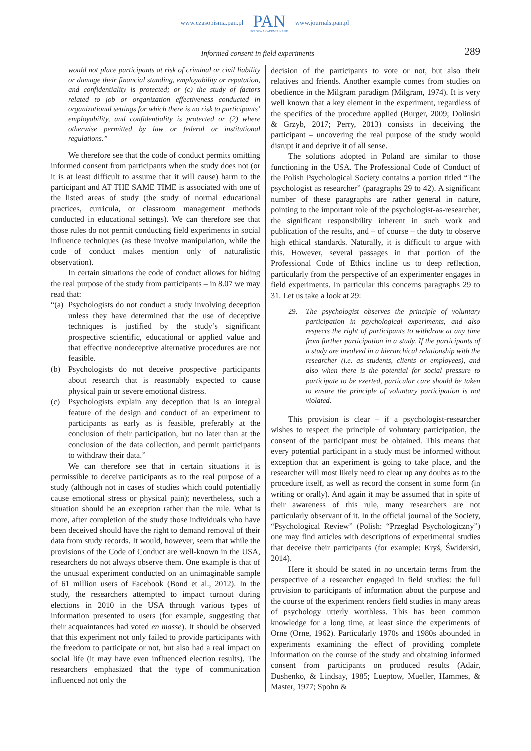www.czasopisma.pan.pl
PAN
POLSKA AKADEMIA NAUK
www.journals.pan.pl
Informed consent in field experiments 289
would not place participants at risk of criminal or civil liability or damage their financial standing, employability or reputation, and confidentiality is protected; or (c) the study of factors related to job or organization effectiveness conducted in organizational settings for which there is no risk to participants’ employability, and confidentiality is protected or (2) where otherwise permitted by law or federal or institutional regulations.”
We therefore see that the code of conduct permits omitting informed consent from participants when the study does not (or it is at least difficult to assume that it will cause) harm to the participant and AT THE SAME TIME is associated with one of the listed areas of study (the study of normal educational practices, curricula, or classroom management methods conducted in educational settings). We can therefore see that those rules do not permit conducting field experiments in social influence techniques (as these involve manipulation, while the code of conduct makes mention only of naturalistic observation).
In certain situations the code of conduct allows for hiding the real purpose of the study from participants – in 8.07 we may read that:
“(a) Psychologists do not conduct a study involving deception unless they have determined that the use of deceptive techniques is justified by the study’s significant prospective scientific, educational or applied value and that effective nondeceptive alternative procedures are not feasible.
(b) Psychologists do not deceive prospective participants about research that is reasonably expected to cause physical pain or severe emotional distress.
(c) Psychologists explain any deception that is an integral feature of the design and conduct of an experiment to participants as early as is feasible, preferably at the conclusion of their participation, but no later than at the conclusion of the data collection, and permit participants to withdraw their data.”
We can therefore see that in certain situations it is permissible to deceive participants as to the real purpose of a study (although not in cases of studies which could potentially cause emotional stress or physical pain); nevertheless, such a situation should be an exception rather than the rule. What is more, after completion of the study those individuals who have been deceived should have the right to demand removal of their data from study records. It would, however, seem that while the provisions of the Code of Conduct are well-known in the USA, researchers do not always observe them. One example is that of the unusual experiment conducted on an unimaginable sample of 61 million users of Facebook (Bond et al., 2012). In the study, the researchers attempted to impact turnout during elections in 2010 in the USA through various types of information presented to users (for example, suggesting that their acquaintances had voted en masse). It should be observed that this experiment not only failed to provide participants with the freedom to participate or not, but also had a real impact on social life (it may have even influenced election results). The researchers emphasized that the type of communication influenced not only the
decision of the participants to vote or not, but also their relatives and friends. Another example comes from studies on obedience in the Milgram paradigm (Milgram, 1974). It is very well known that a key element in the experiment, regardless of the specifics of the procedure applied (Burger, 2009; Dolinski & Grzyb, 2017; Perry, 2013) consists in deceiving the participant – uncovering the real purpose of the study would disrupt it and deprive it of all sense.
The solutions adopted in Poland are similar to those functioning in the USA. The Professional Code of Conduct of the Polish Psychological Society contains a portion titled “The psychologist as researcher” (paragraphs 29 to 42). A significant number of these paragraphs are rather general in nature, pointing to the important role of the psychologist-as-researcher, the significant responsibility inherent in such work and publication of the results, and – of course – the duty to observe high ethical standards. Naturally, it is difficult to argue with this. However, several passages in that portion of the Professional Code of Ethics incline us to deep reflection, particularly from the perspective of an experimenter engages in field experiments. In particular this concerns paragraphs 29 to 31. Let us take a look at 29:
29. The psychologist observes the principle of voluntary participation in psychological experiments, and also respects the right of participants to withdraw at any time from further participation in a study. If the participants of a study are involved in a hierarchical relationship with the researcher (i.e. as students, clients or employees), and also when there is the potential for social pressure to participate to be exerted, particular care should be taken to ensure the principle of voluntary participation is not violated.
This provision is clear – if a psychologist-researcher wishes to respect the principle of voluntary participation, the consent of the participant must be obtained. This means that every potential participant in a study must be informed without exception that an experiment is going to take place, and the researcher will most likely need to clear up any doubts as to the procedure itself, as well as record the consent in some form (in writing or orally). And again it may be assumed that in spite of their awareness of this rule, many researchers are not particularly observant of it. In the official journal of the Society, “Psychological Review” (Polish: “Przegląd Psychologiczny”) one may find articles with descriptions of experimental studies that deceive their participants (for example: Kryś, Świderski, 2014).
Here it should be stated in no uncertain terms from the perspective of a researcher engaged in field studies: the full provision to participants of information about the purpose and the course of the experiment renders field studies in many areas of psychology utterly worthless. This has been common knowledge for a long time, at least since the experiments of Orne (Orne, 1962). Particularly 1970s and 1980s abounded in experiments examining the effect of providing complete information on the course of the study and obtaining informed consent from participants on produced results (Adair, Dushenko, & Lindsay, 1985; Lueptow, Mueller, Hammes, & Master, 1977; Spohn &